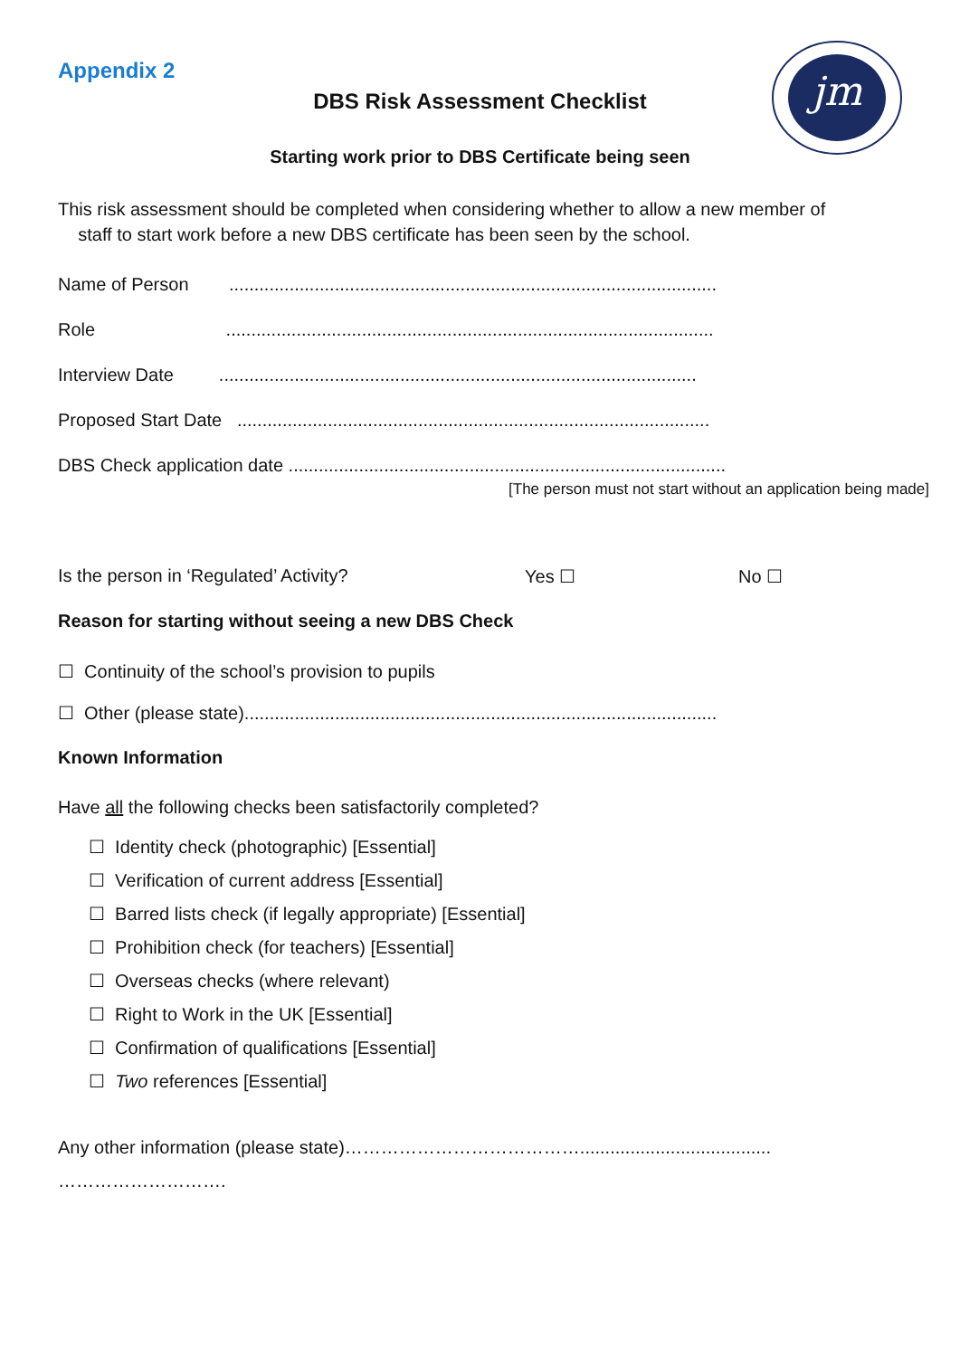jm
Appendix 2
DBS Risk Assessment Checklist
Starting work prior to DBS Certificate being seen
This risk assessment should be completed when considering whether to allow a new member of
staff to start work before a new DBS certificate has been seen by the school.
Name of Person .................................................................................................
Role .................................................................................................
Interview Date ...............................................................................................
Proposed Start Date ..............................................................................................
DBS Check application date .......................................................................................
[The person must not start without an application being made]
Is the person in ‘Regulated’ Activity? Yes ☐ No ☐
Reason for starting without seeing a new DBS Check
☐ Continuity of the school’s provision to pupils
☐ Other (please state)..............................................................................................
Known Information
Have all the following checks been satisfactorily completed?
☐ Identity check (photographic) [Essential]
☐ Verification of current address [Essential]
☐ Barred lists check (if legally appropriate) [Essential]
☐ Prohibition check (for teachers) [Essential]
☐ Overseas checks (where relevant)
☐ Right to Work in the UK [Essential]
☐ Confirmation of qualifications [Essential]
☐ Two references [Essential]
Any other information (please state)…………………………………......................................
……………………….